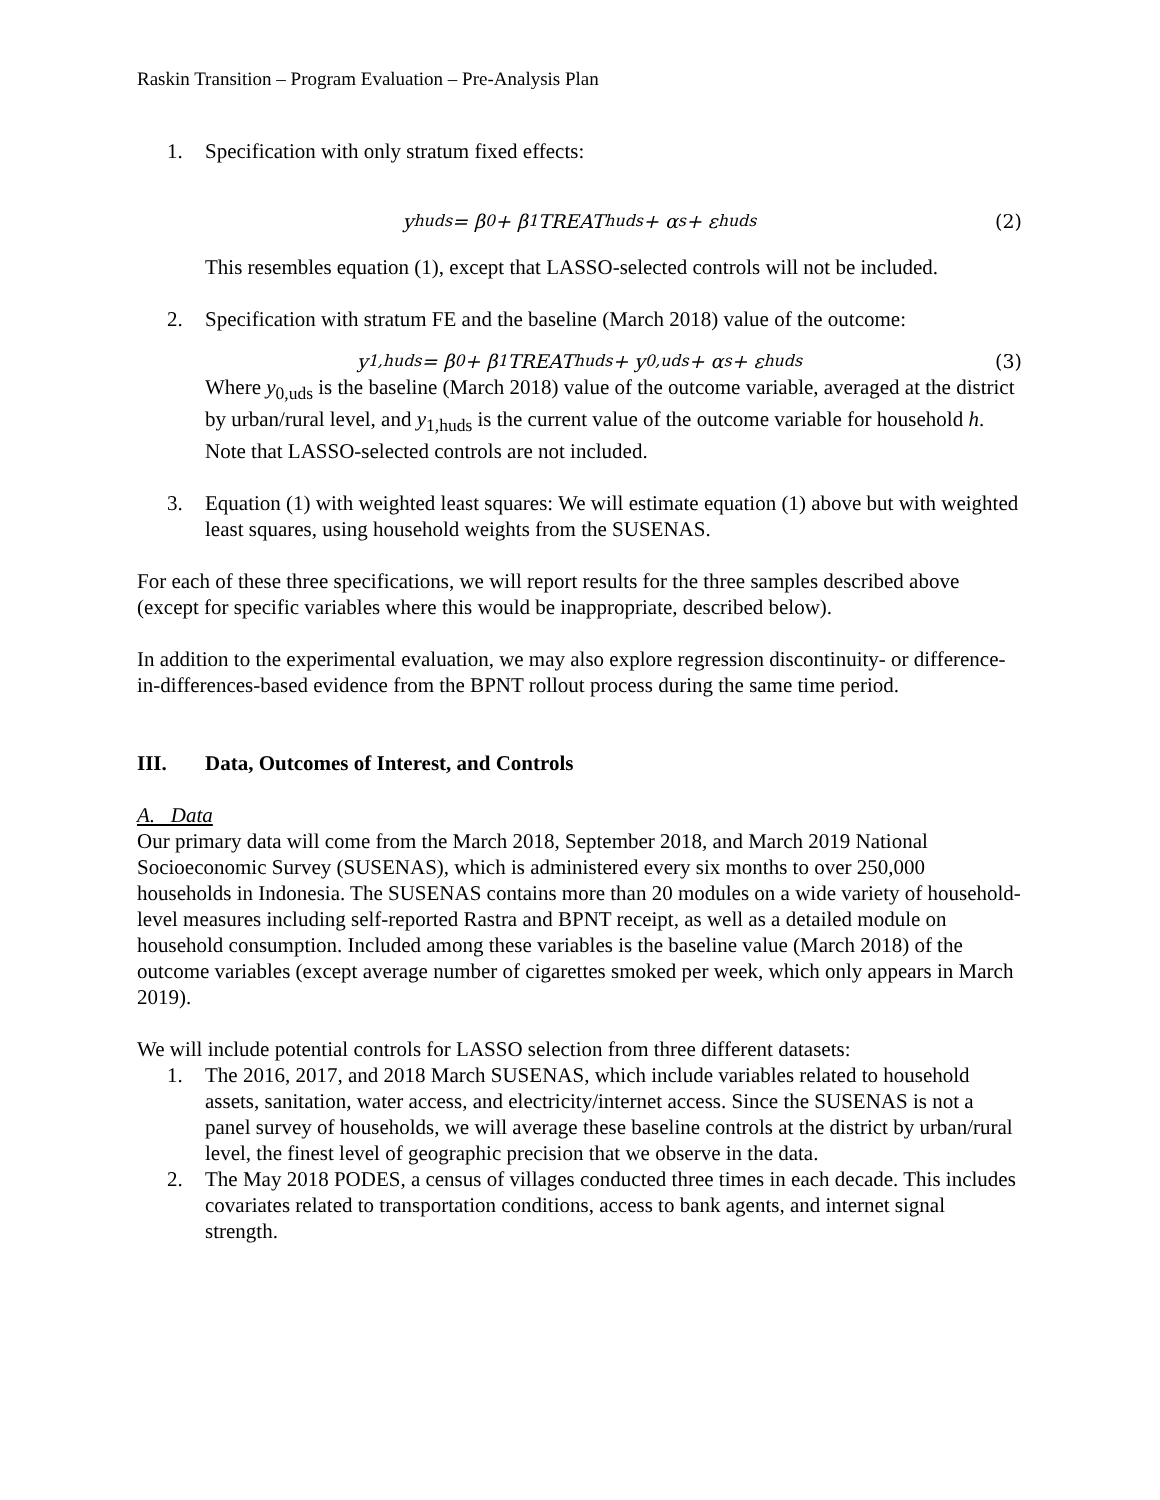Raskin Transition – Program Evaluation – Pre-Analysis Plan
1. Specification with only stratum fixed effects:
y<sub>huds</sub> = β<sub>0</sub> + β<sub>1</sub>TREAT<sub>huds</sub> + α<sub>s</sub> + ε<sub>huds</sub> (2)
This resembles equation (1), except that LASSO-selected controls will not be included.
2. Specification with stratum FE and the baseline (March 2018) value of the outcome:
y<sub>1,huds</sub> = β<sub>0</sub> + β<sub>1</sub>TREAT<sub>huds</sub> + y<sub>0,uds</sub> + α<sub>s</sub> + ε<sub>huds</sub> (3)
Where y<sub>0,uds</sub> is the baseline (March 2018) value of the outcome variable, averaged at the district by urban/rural level, and y<sub>1,huds</sub> is the current value of the outcome variable for household h. Note that LASSO-selected controls are not included.
3. Equation (1) with weighted least squares: We will estimate equation (1) above but with weighted least squares, using household weights from the SUSENAS.
For each of these three specifications, we will report results for the three samples described above (except for specific variables where this would be inappropriate, described below).
In addition to the experimental evaluation, we may also explore regression discontinuity- or difference-in-differences-based evidence from the BPNT rollout process during the same time period.
III. Data, Outcomes of Interest, and Controls
A. Data
Our primary data will come from the March 2018, September 2018, and March 2019 National Socioeconomic Survey (SUSENAS), which is administered every six months to over 250,000 households in Indonesia. The SUSENAS contains more than 20 modules on a wide variety of household-level measures including self-reported Rastra and BPNT receipt, as well as a detailed module on household consumption. Included among these variables is the baseline value (March 2018) of the outcome variables (except average number of cigarettes smoked per week, which only appears in March 2019).
We will include potential controls for LASSO selection from three different datasets:
1. The 2016, 2017, and 2018 March SUSENAS, which include variables related to household assets, sanitation, water access, and electricity/internet access. Since the SUSENAS is not a panel survey of households, we will average these baseline controls at the district by urban/rural level, the finest level of geographic precision that we observe in the data.
2. The May 2018 PODES, a census of villages conducted three times in each decade. This includes covariates related to transportation conditions, access to bank agents, and internet signal strength.